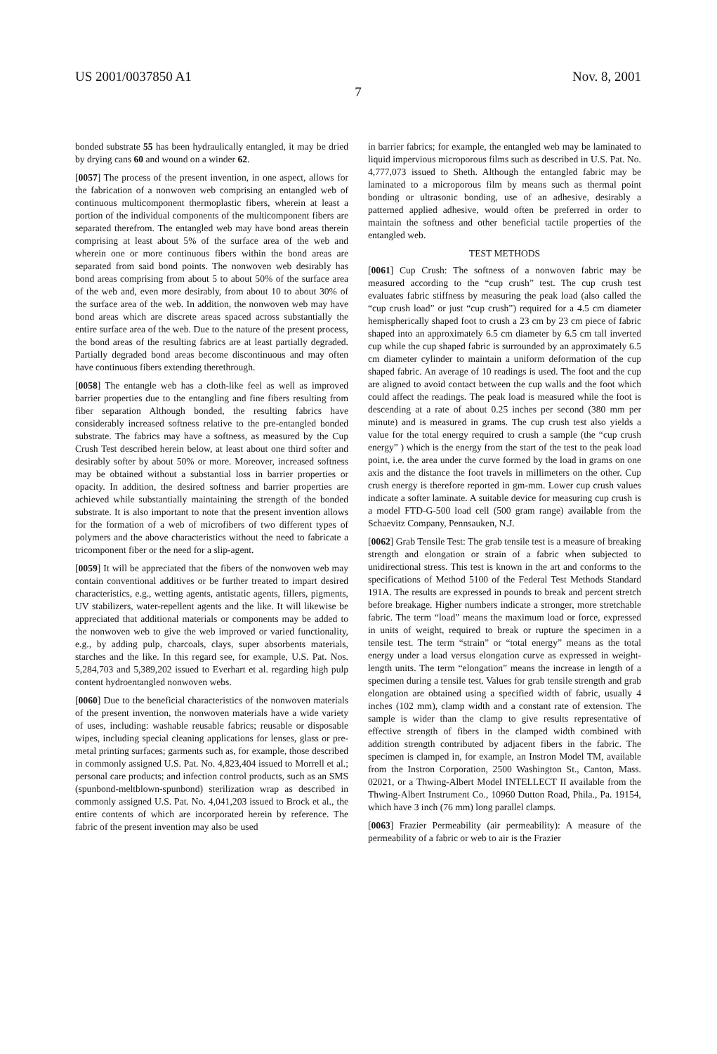US 2001/0037850 A1 Nov. 8, 2001
7
bonded substrate 55 has been hydraulically entangled, it may be dried by drying cans 60 and wound on a winder 62.
[0057] The process of the present invention, in one aspect, allows for the fabrication of a nonwoven web comprising an entangled web of continuous multicomponent thermoplastic fibers, wherein at least a portion of the individual components of the multicomponent fibers are separated therefrom. The entangled web may have bond areas therein comprising at least about 5% of the surface area of the web and wherein one or more continuous fibers within the bond areas are separated from said bond points. The nonwoven web desirably has bond areas comprising from about 5 to about 50% of the surface area of the web and, even more desirably, from about 10 to about 30% of the surface area of the web. In addition, the nonwoven web may have bond areas which are discrete areas spaced across substantially the entire surface area of the web. Due to the nature of the present process, the bond areas of the resulting fabrics are at least partially degraded. Partially degraded bond areas become discontinuous and may often have continuous fibers extending therethrough.
[0058] The entangle web has a cloth-like feel as well as improved barrier properties due to the entangling and fine fibers resulting from fiber separation Although bonded, the resulting fabrics have considerably increased softness relative to the pre-entangled bonded substrate. The fabrics may have a softness, as measured by the Cup Crush Test described herein below, at least about one third softer and desirably softer by about 50% or more. Moreover, increased softness may be obtained without a substantial loss in barrier properties or opacity. In addition, the desired softness and barrier properties are achieved while substantially maintaining the strength of the bonded substrate. It is also important to note that the present invention allows for the formation of a web of microfibers of two different types of polymers and the above characteristics without the need to fabricate a tricomponent fiber or the need for a slip-agent.
[0059] It will be appreciated that the fibers of the nonwoven web may contain conventional additives or be further treated to impart desired characteristics, e.g., wetting agents, antistatic agents, fillers, pigments, UV stabilizers, water-repellent agents and the like. It will likewise be appreciated that additional materials or components may be added to the nonwoven web to give the web improved or varied functionality, e.g., by adding pulp, charcoals, clays, super absorbents materials, starches and the like. In this regard see, for example, U.S. Pat. Nos. 5,284,703 and 5,389,202 issued to Everhart et al. regarding high pulp content hydroentangled nonwoven webs.
[0060] Due to the beneficial characteristics of the nonwoven materials of the present invention, the nonwoven materials have a wide variety of uses, including: washable reusable fabrics; reusable or disposable wipes, including special cleaning applications for lenses, glass or pre-metal printing surfaces; garments such as, for example, those described in commonly assigned U.S. Pat. No. 4,823,404 issued to Morrell et al.; personal care products; and infection control products, such as an SMS (spunbond-meltblown-spunbond) sterilization wrap as described in commonly assigned U.S. Pat. No. 4,041,203 issued to Brock et al., the entire contents of which are incorporated herein by reference. The fabric of the present invention may also be used
in barrier fabrics; for example, the entangled web may be laminated to liquid impervious microporous films such as described in U.S. Pat. No. 4,777,073 issued to Sheth. Although the entangled fabric may be laminated to a microporous film by means such as thermal point bonding or ultrasonic bonding, use of an adhesive, desirably a patterned applied adhesive, would often be preferred in order to maintain the softness and other beneficial tactile properties of the entangled web.
TEST METHODS
[0061] Cup Crush: The softness of a nonwoven fabric may be measured according to the “cup crush” test. The cup crush test evaluates fabric stiffness by measuring the peak load (also called the “cup crush load” or just “cup crush”) required for a 4.5 cm diameter hemispherically shaped foot to crush a 23 cm by 23 cm piece of fabric shaped into an approximately 6.5 cm diameter by 6.5 cm tall inverted cup while the cup shaped fabric is surrounded by an approximately 6.5 cm diameter cylinder to maintain a uniform deformation of the cup shaped fabric. An average of 10 readings is used. The foot and the cup are aligned to avoid contact between the cup walls and the foot which could affect the readings. The peak load is measured while the foot is descending at a rate of about 0.25 inches per second (380 mm per minute) and is measured in grams. The cup crush test also yields a value for the total energy required to crush a sample (the “cup crush energy” ) which is the energy from the start of the test to the peak load point, i.e. the area under the curve formed by the load in grams on one axis and the distance the foot travels in millimeters on the other. Cup crush energy is therefore reported in gm-mm. Lower cup crush values indicate a softer laminate. A suitable device for measuring cup crush is a model FTD-G-500 load cell (500 gram range) available from the Schaevitz Company, Pennsauken, N.J.
[0062] Grab Tensile Test: The grab tensile test is a measure of breaking strength and elongation or strain of a fabric when subjected to unidirectional stress. This test is known in the art and conforms to the specifications of Method 5100 of the Federal Test Methods Standard 191A. The results are expressed in pounds to break and percent stretch before breakage. Higher numbers indicate a stronger, more stretchable fabric. The term “load” means the maximum load or force, expressed in units of weight, required to break or rupture the specimen in a tensile test. The term “strain” or “total energy” means as the total energy under a load versus elongation curve as expressed in weight-length units. The term “elongation” means the increase in length of a specimen during a tensile test. Values for grab tensile strength and grab elongation are obtained using a specified width of fabric, usually 4 inches (102 mm), clamp width and a constant rate of extension. The sample is wider than the clamp to give results representative of effective strength of fibers in the clamped width combined with addition strength contributed by adjacent fibers in the fabric. The specimen is clamped in, for example, an Instron Model TM, available from the Instron Corporation, 2500 Washington St., Canton, Mass. 02021, or a Thwing-Albert Model INTELLECT II available from the Thwing-Albert Instrument Co., 10960 Dutton Road, Phila., Pa. 19154, which have 3 inch (76 mm) long parallel clamps.
[0063] Frazier Permeability (air permeability): A measure of the permeability of a fabric or web to air is the Frazier